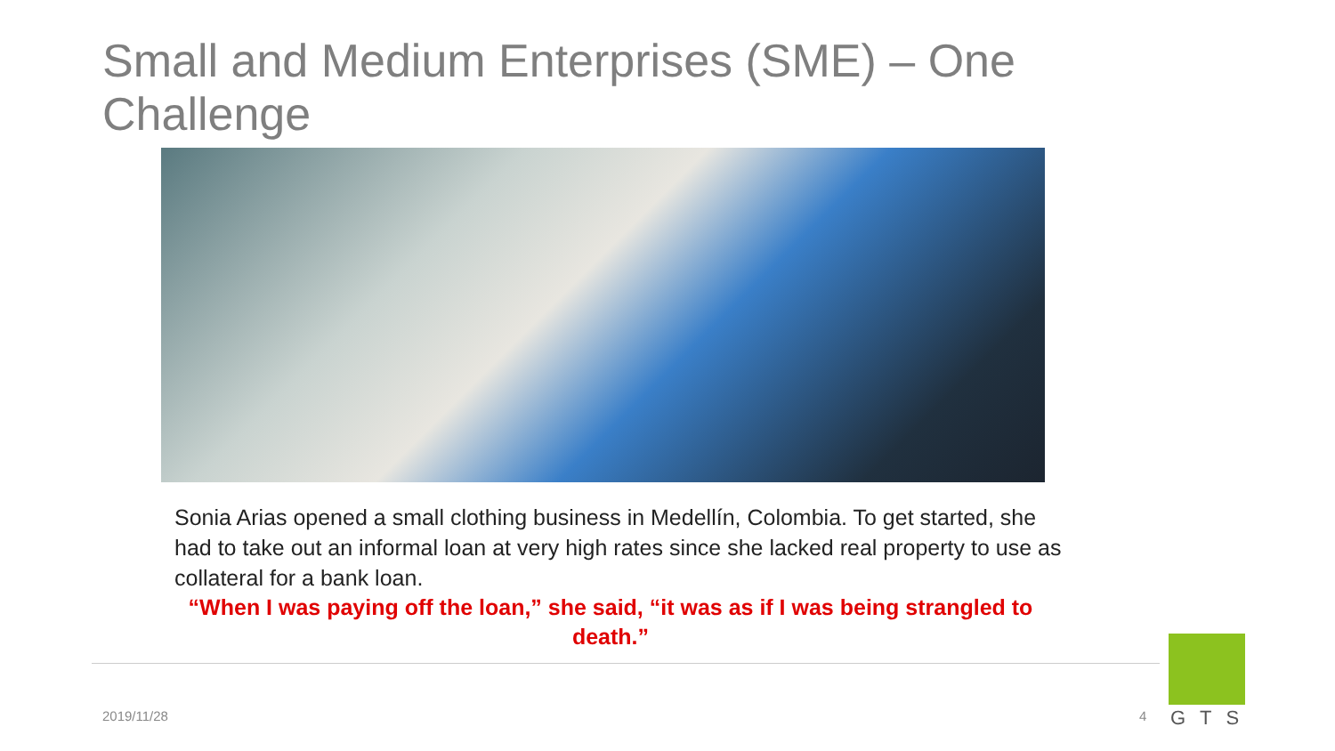Small and Medium Enterprises (SME) – One Challenge
Sonia Arias opened a small clothing business in Medellín, Colombia. To get started, she had to take out an informal loan at very high rates since she lacked real property to use as collateral for a bank loan.
“When I was paying off the loan,” she said, “it was as if I was being strangled to death.”
2019/11/28 4 GTS